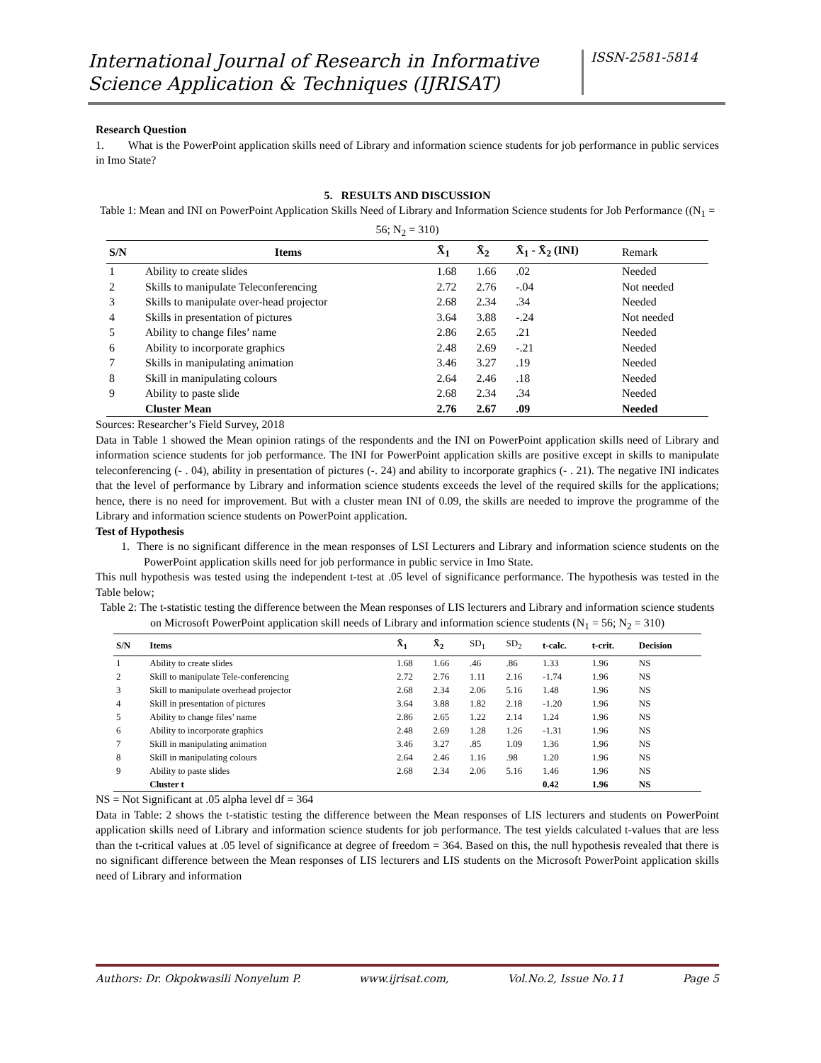International Journal of Research in Informative Science Application & Techniques (IJRISAT)
ISSN-2581-5814
Research Question
1. What is the PowerPoint application skills need of Library and information science students for job performance in public services in Imo State?
5. RESULTS AND DISCUSSION
Table 1: Mean and INI on PowerPoint Application Skills Need of Library and Information Science students for Job Performance ((N<sub>1</sub> = 56; N<sub>2</sub> = 310)
| S/N | Items | X̄<sub>1</sub> | X̄<sub>2</sub> | X̄<sub>1</sub> - X̄<sub>2</sub> (INI) | Remark |
| --- | --- | --- | --- | --- | --- |
| 1 | Ability to create slides | 1.68 | 1.66 | .02 | Needed |
| 2 | Skills to manipulate Teleconferencing | 2.72 | 2.76 | -.04 | Not needed |
| 3 | Skills to manipulate over-head projector | 2.68 | 2.34 | .34 | Needed |
| 4 | Skills in presentation of pictures | 3.64 | 3.88 | -.24 | Not needed |
| 5 | Ability to change files’ name | 2.86 | 2.65 | .21 | Needed |
| 6 | Ability to incorporate graphics | 2.48 | 2.69 | -.21 | Needed |
| 7 | Skills in manipulating animation | 3.46 | 3.27 | .19 | Needed |
| 8 | Skill in manipulating colours | 2.64 | 2.46 | .18 | Needed |
| 9 | Ability to paste slide | 2.68 | 2.34 | .34 | Needed |
| | Cluster Mean | 2.76 | 2.67 | .09 | Needed |
Sources: Researcher’s Field Survey, 2018
Data in Table 1 showed the Mean opinion ratings of the respondents and the INI on PowerPoint application skills need of Library and information science students for job performance. The INI for PowerPoint application skills are positive except in skills to manipulate teleconferencing (- . 04), ability in presentation of pictures (-. 24) and ability to incorporate graphics (- . 21). The negative INI indicates that the level of performance by Library and information science students exceeds the level of the required skills for the applications; hence, there is no need for improvement. But with a cluster mean INI of 0.09, the skills are needed to improve the programme of the Library and information science students on PowerPoint application.
Test of Hypothesis
1. There is no significant difference in the mean responses of LSI Lecturers and Library and information science students on the PowerPoint application skills need for job performance in public service in Imo State.
This null hypothesis was tested using the independent t-test at .05 level of significance performance. The hypothesis was tested in the Table below;
Table 2: The t-statistic testing the difference between the Mean responses of LIS lecturers and Library and information science students on Microsoft PowerPoint application skill needs of Library and information science students (N<sub>1</sub> = 56; N<sub>2</sub> = 310)
| S/N | Items | X̄<sub>1</sub> | X̄<sub>2</sub> | SD<sub>1</sub> | SD<sub>2</sub> | t-calc. | t-crit. | Decision |
| --- | --- | --- | --- | --- | --- | --- | --- | --- |
| 1 | Ability to create slides | 1.68 | 1.66 | .46 | .86 | 1.33 | 1.96 | NS |
| 2 | Skill to manipulate Tele-conferencing | 2.72 | 2.76 | 1.11 | 2.16 | -1.74 | 1.96 | NS |
| 3 | Skill to manipulate overhead projector | 2.68 | 2.34 | 2.06 | 5.16 | 1.48 | 1.96 | NS |
| 4 | Skill in presentation of pictures | 3.64 | 3.88 | 1.82 | 2.18 | -1.20 | 1.96 | NS |
| 5 | Ability to change files’ name | 2.86 | 2.65 | 1.22 | 2.14 | 1.24 | 1.96 | NS |
| 6 | Ability to incorporate graphics | 2.48 | 2.69 | 1.28 | 1.26 | -1.31 | 1.96 | NS |
| 7 | Skill in manipulating animation | 3.46 | 3.27 | .85 | 1.09 | 1.36 | 1.96 | NS |
| 8 | Skill in manipulating colours | 2.64 | 2.46 | 1.16 | .98 | 1.20 | 1.96 | NS |
| 9 | Ability to paste slides | 2.68 | 2.34 | 2.06 | 5.16 | 1.46 | 1.96 | NS |
| | Cluster t | | | | | 0.42 | 1.96 | NS |
NS = Not Significant at .05 alpha level df = 364
Data in Table: 2 shows the t-statistic testing the difference between the Mean responses of LIS lecturers and students on PowerPoint application skills need of Library and information science students for job performance. The test yields calculated t-values that are less than the t-critical values at .05 level of significance at degree of freedom = 364. Based on this, the null hypothesis revealed that there is no significant difference between the Mean responses of LIS lecturers and LIS students on the Microsoft PowerPoint application skills need of Library and information
Authors: Dr. Okpokwasili Nonyelum P. www.ijrisat.com, Vol.No.2, Issue No.11 Page 5